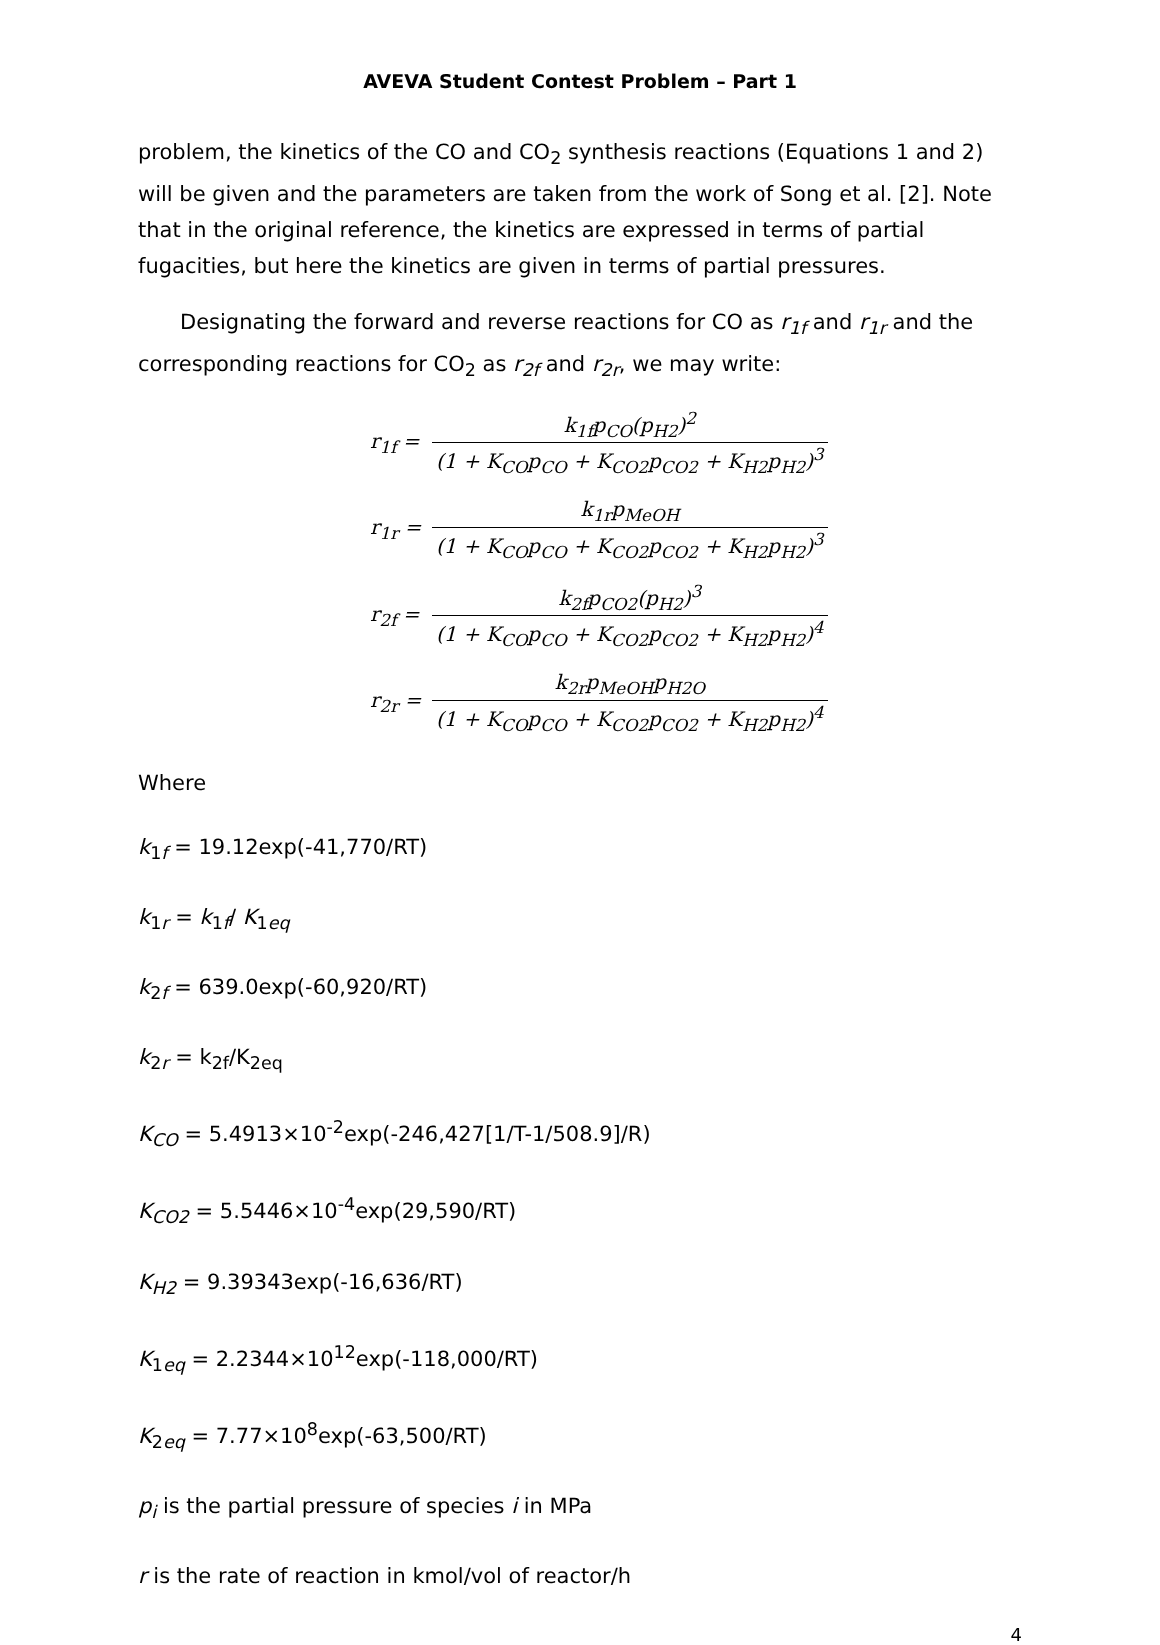AVEVA Student Contest Problem – Part 1
problem, the kinetics of the CO and CO<sub>2</sub> synthesis reactions (Equations 1 and 2) will be given and the parameters are taken from the work of Song et al. [2]. Note that in the original reference, the kinetics are expressed in terms of partial fugacities, but here the kinetics are given in terms of partial pressures.
Designating the forward and reverse reactions for CO as r<sub>1f</sub> and r<sub>1r</sub> and the corresponding reactions for CO<sub>2</sub> as r<sub>2f</sub> and r<sub>2r</sub>, we may write:
r<sub>1f</sub> = k<sub>1f</sub>p<sub>CO</sub>(p<sub>H2</sub>)<sup>2</sup> (1 + K<sub>CO</sub>p<sub>CO</sub> + K<sub>CO2</sub>p<sub>CO2</sub> + K<sub>H2</sub>p<sub>H2</sub>)<sup>3</sup>
r<sub>1r</sub> = k<sub>1r</sub>p<sub>MeOH</sub> (1 + K<sub>CO</sub>p<sub>CO</sub> + K<sub>CO2</sub>p<sub>CO2</sub> + K<sub>H2</sub>p<sub>H2</sub>)<sup>3</sup>
r<sub>2f</sub> = k<sub>2f</sub>p<sub>CO2</sub>(p<sub>H2</sub>)<sup>3</sup> (1 + K<sub>CO</sub>p<sub>CO</sub> + K<sub>CO2</sub>p<sub>CO2</sub> + K<sub>H2</sub>p<sub>H2</sub>)<sup>4</sup>
r<sub>2r</sub> = k<sub>2r</sub>p<sub>MeOH</sub>p<sub>H2O</sub> (1 + K<sub>CO</sub>p<sub>CO</sub> + K<sub>CO2</sub>p<sub>CO2</sub> + K<sub>H2</sub>p<sub>H2</sub>)<sup>4</sup>
Where
k<sub>1f</sub> = 19.12exp(-41,770/RT)
k<sub>1r</sub> = k<sub>1f</sub>/ K<sub>1eq</sub>
k<sub>2f</sub> = 639.0exp(-60,920/RT)
k<sub>2r</sub> = k<sub>2f</sub>/K<sub>2eq</sub>
K<sub>CO</sub> = 5.4913×10<sup>-2</sup>exp(-246,427[1/T-1/508.9]/R)
K<sub>CO2</sub> = 5.5446×10<sup>-4</sup>exp(29,590/RT)
K<sub>H2</sub> = 9.39343exp(-16,636/RT)
K<sub>1eq</sub> = 2.2344×10<sup>12</sup>exp(-118,000/RT)
K<sub>2eq</sub> = 7.77×10<sup>8</sup>exp(-63,500/RT)
p<sub>i</sub> is the partial pressure of species i in MPa
r is the rate of reaction in kmol/vol of reactor/h
4